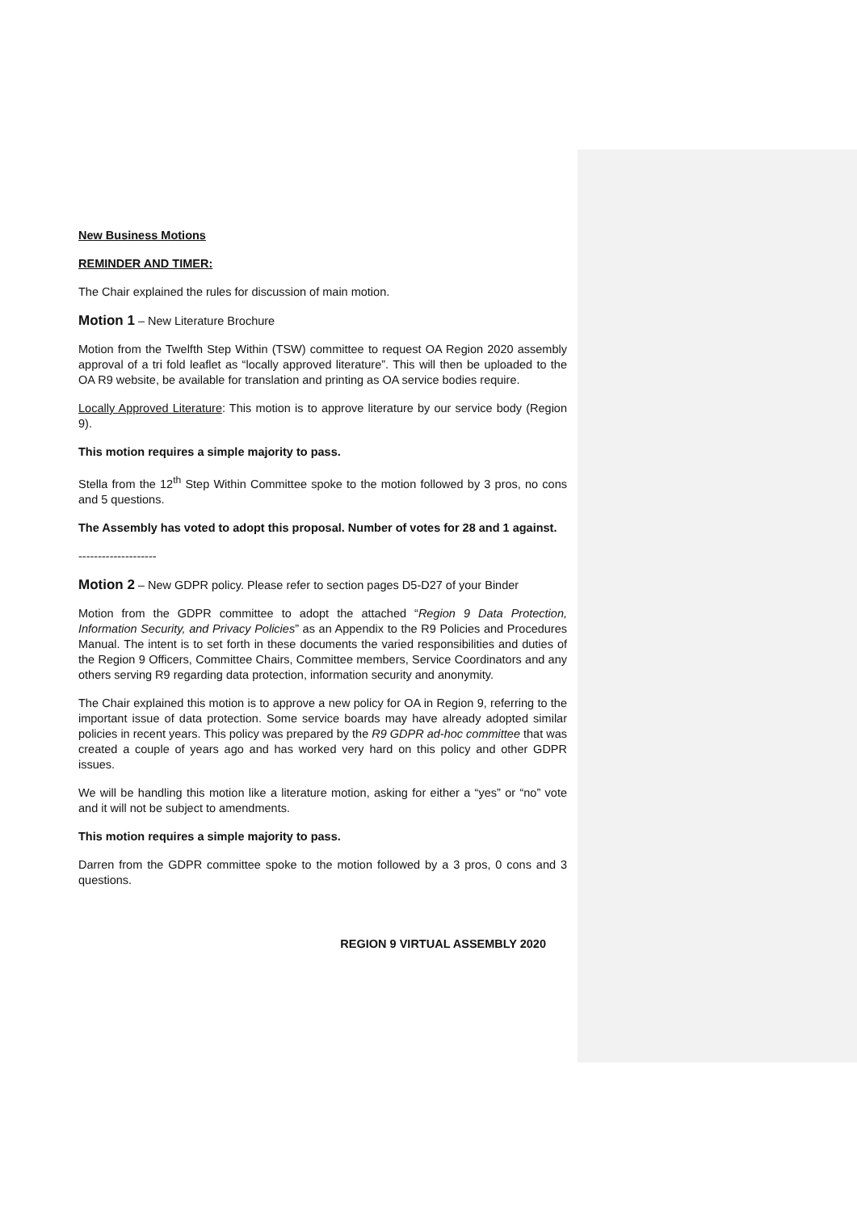New Business Motions
REMINDER AND TIMER:
The Chair explained the rules for discussion of main motion.
Motion 1 – New Literature Brochure
Motion from the Twelfth Step Within (TSW) committee to request OA Region 2020 assembly approval of a tri fold leaflet as “locally approved literature”. This will then be uploaded to the OA R9 website, be available for translation and printing as OA service bodies require.
Locally Approved Literature: This motion is to approve literature by our service body (Region 9).
This motion requires a simple majority to pass.
Stella from the 12<sup>th</sup> Step Within Committee spoke to the motion followed by 3 pros, no cons and 5 questions.
The Assembly has voted to adopt this proposal. Number of votes for 28 and 1 against.
--------------------
Motion 2 – New GDPR policy. Please refer to section pages D5-D27 of your Binder
Motion from the GDPR committee to adopt the attached “Region 9 Data Protection, Information Security, and Privacy Policies” as an Appendix to the R9 Policies and Procedures Manual. The intent is to set forth in these documents the varied responsibilities and duties of the Region 9 Officers, Committee Chairs, Committee members, Service Coordinators and any others serving R9 regarding data protection, information security and anonymity.
The Chair explained this motion is to approve a new policy for OA in Region 9, referring to the important issue of data protection. Some service boards may have already adopted similar policies in recent years. This policy was prepared by the R9 GDPR ad-hoc committee that was created a couple of years ago and has worked very hard on this policy and other GDPR issues.
We will be handling this motion like a literature motion, asking for either a “yes” or “no” vote and it will not be subject to amendments.
This motion requires a simple majority to pass.
Darren from the GDPR committee spoke to the motion followed by a 3 pros, 0 cons and 3 questions.
REGION 9 VIRTUAL ASSEMBLY 2020